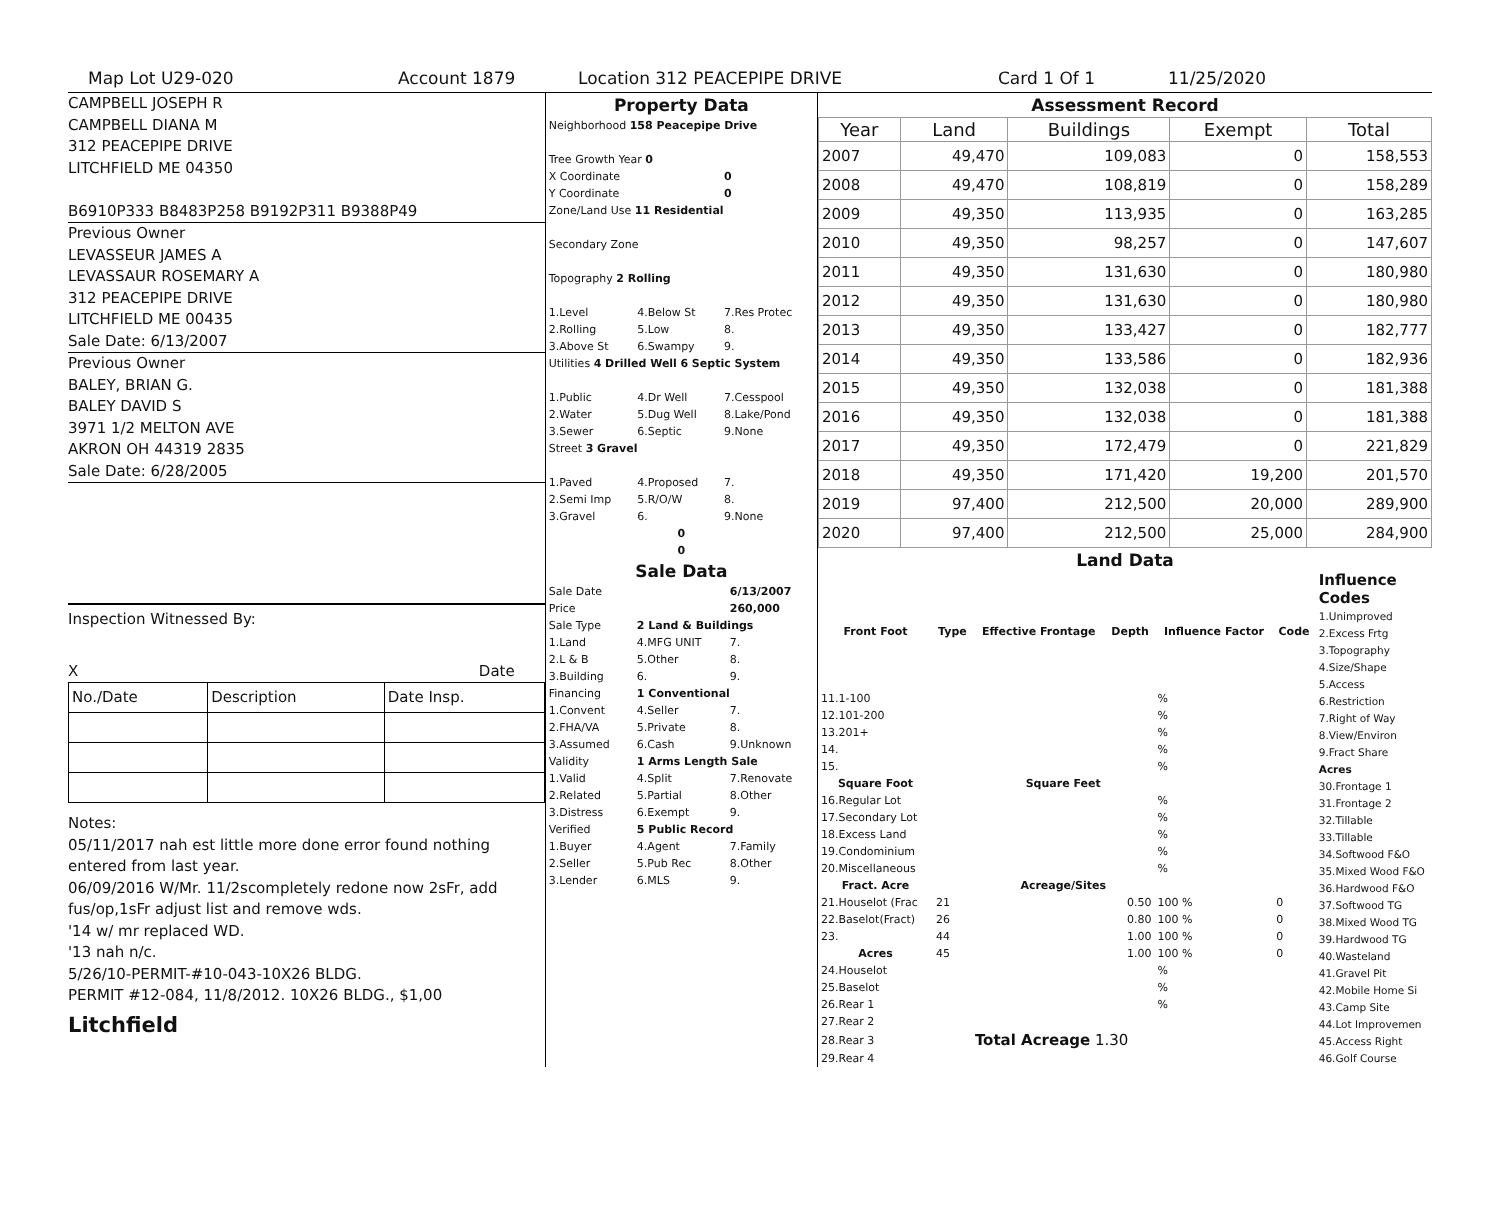Map Lot U29-020 Account 1879 Location 312 PEACEPIPE DRIVE Card 1 Of 1 11/25/2020
CAMPBELL JOSEPH R
CAMPBELL DIANA M
312 PEACEPIPE DRIVE
LITCHFIELD ME 04350
B6910P333 B8483P258 B9192P311 B9388P49
Previous Owner
LEVASSEUR JAMES A
LEVASSAUR ROSEMARY A
312 PEACEPIPE DRIVE
LITCHFIELD ME 00435
Sale Date: 6/13/2007
Previous Owner
BALEY, BRIAN G.
BALEY DAVID S
3971 1/2 MELTON AVE
AKRON OH 44319 2835
Sale Date: 6/28/2005
Inspection Witnessed By:
X Date
| No./Date | Description | Date Insp. |
Notes:
05/11/2017 nah est little more done error found nothing entered from last year.
06/09/2016 W/Mr. 11/2scompletely redone now 2sFr, add fus/op,1sFr adjust list and remove wds.
'14 w/ mr replaced WD.
'13 nah n/c.
5/26/10-PERMIT-#10-043-10X26 BLDG.
PERMIT #12-084, 11/8/2012. 10X26 BLDG., $1,00
Litchfield
Property Data
| Neighborhood 158 Peacepipe Drive | | |
| Tree Growth Year 0 | | |
| X Coordinate | | 0 |
| Y Coordinate | | 0 |
| Zone/Land Use 11 Residential | | |
| Secondary Zone | | |
| Topography 2 Rolling | | |
| 1.Level | 4.Below St | 7.Res Protec |
| 2.Rolling | 5.Low | 8. |
| 3.Above St | 6.Swampy | 9. |
| Utilities 4 Drilled Well 6 Septic System | | |
| 1.Public | 4.Dr Well | 7.Cesspool |
| 2.Water | 5.Dug Well | 8.Lake/Pond |
| 3.Sewer | 6.Septic | 9.None |
| Street 3 Gravel | | |
| 1.Paved | 4.Proposed | 7. |
| 2.Semi Imp | 5.R/O/W | 8. |
| 3.Gravel | 6. | 9.None |
| 0 | | |
| 0 | | |
Sale Data
| Sale Date | | 6/13/2007 |
| Price | | 260,000 |
| Sale Type | 2 Land & Buildings | |
| 1.Land | 4.MFG UNIT | 7. |
| 2.L & B | 5.Other | 8. |
| 3.Building | 6. | 9. |
| Financing | 1 Conventional | |
| 1.Convent | 4.Seller | 7. |
| 2.FHA/VA | 5.Private | 8. |
| 3.Assumed | 6.Cash | 9.Unknown |
| Validity | 1 Arms Length Sale | |
| 1.Valid | 4.Split | 7.Renovate |
| 2.Related | 5.Partial | 8.Other |
| 3.Distress | 6.Exempt | 9. |
| Verified | 5 Public Record | |
| 1.Buyer | 4.Agent | 7.Family |
| 2.Seller | 5.Pub Rec | 8.Other |
| 3.Lender | 6.MLS | 9. |
Assessment Record
| Year | Land | Buildings | Exempt | Total |
| --- | --- | --- | --- | --- |
| 2007 | 49,470 | 109,083 | 0 | 158,553 |
| 2008 | 49,470 | 108,819 | 0 | 158,289 |
| 2009 | 49,350 | 113,935 | 0 | 163,285 |
| 2010 | 49,350 | 98,257 | 0 | 147,607 |
| 2011 | 49,350 | 131,630 | 0 | 180,980 |
| 2012 | 49,350 | 131,630 | 0 | 180,980 |
| 2013 | 49,350 | 133,427 | 0 | 182,777 |
| 2014 | 49,350 | 133,586 | 0 | 182,936 |
| 2015 | 49,350 | 132,038 | 0 | 181,388 |
| 2016 | 49,350 | 132,038 | 0 | 181,388 |
| 2017 | 49,350 | 172,479 | 0 | 221,829 |
| 2018 | 49,350 | 171,420 | 19,200 | 201,570 |
| 2019 | 97,400 | 212,500 | 20,000 | 289,900 |
| 2020 | 97,400 | 212,500 | 25,000 | 284,900 |
Land Data
| Front Foot | Type | Effective Frontage | Depth | Influence Factor | Code |
| --- | --- | --- | --- | --- | --- |
| 11.1-100 | | | | % | |
| 12.101-200 | | | | % | |
| 13.201+ | | | | % | |
| 14. | | | | % | |
| 15. | | | | % | |
| Square Foot | | Square Feet | | | |
| 16.Regular Lot | | | | % | |
| 17.Secondary Lot | | | | % | |
| 18.Excess Land | | | | % | |
| 19.Condominium | | | | % | |
| 20.Miscellaneous | | | | % | |
| Fract. Acre | | Acreage/Sites | | | |
| 21.Houselot (Frac | 21 | 0.50 | | 100 % | 0 |
| 22.Baselot(Fract) | 26 | 0.80 | | 100 % | 0 |
| 23. | 44 | 1.00 | | 100 % | 0 |
| Acres | 45 | 1.00 | | 100 % | 0 |
| 24.Houselot | | | | % | |
| 25.Baselot | | | | % | |
| 26.Rear 1 | | | | % | |
| 27.Rear 2 | | | | | |
| 28.Rear 3 | | Total Acreage 1.30 | | | |
| 29.Rear 4 | | | | | |
Influence Codes
1.Unimproved
2.Excess Frtg
3.Topography
4.Size/Shape
5.Access
6.Restriction
7.Right of Way
8.View/Environ
9.Fract Share
Acres
30.Frontage 1
31.Frontage 2
32.Tillable
33.Tillable
34.Softwood F&O
35.Mixed Wood F&O
36.Hardwood F&O
37.Softwood TG
38.Mixed Wood TG
39.Hardwood TG
40.Wasteland
41.Gravel Pit
42.Mobile Home Si
43.Camp Site
44.Lot Improvemen
45.Access Right
46.Golf Course